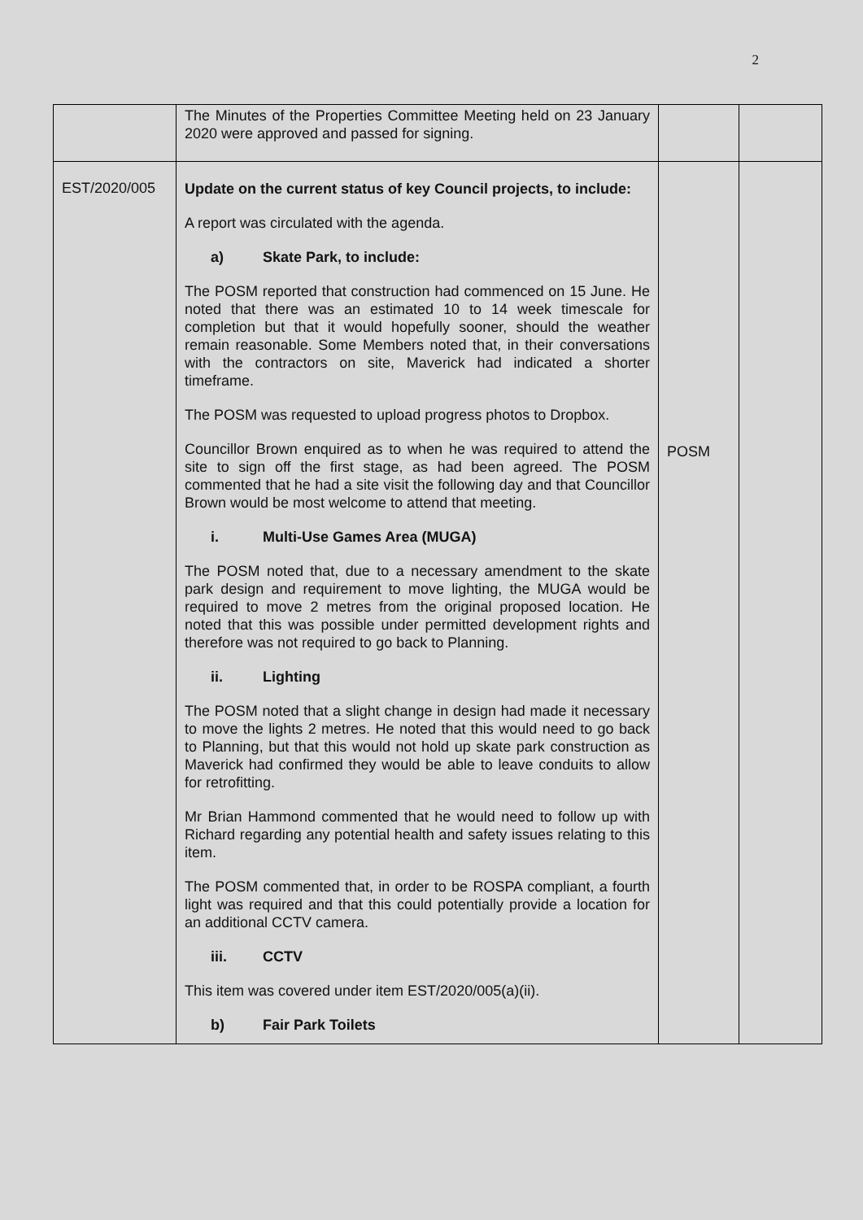2
| | The Minutes of the Properties Committee Meeting held on 23 January 2020 were approved and passed for signing. | | |
| EST/2020/005 | Update on the current status of key Council projects, to include: A report was circulated with the agenda. a) Skate Park, to include: The POSM reported that construction had commenced on 15 June. He noted that there was an estimated 10 to 14 week timescale for completion but that it would hopefully sooner, should the weather remain reasonable. Some Members noted that, in their conversations with the contractors on site, Maverick had indicated a shorter timeframe. The POSM was requested to upload progress photos to Dropbox. Councillor Brown enquired as to when he was required to attend the site to sign off the first stage, as had been agreed. The POSM commented that he had a site visit the following day and that Councillor Brown would be most welcome to attend that meeting. i. Multi-Use Games Area (MUGA) The POSM noted that, due to a necessary amendment to the skate park design and requirement to move lighting, the MUGA would be required to move 2 metres from the original proposed location. He noted that this was possible under permitted development rights and therefore was not required to go back to Planning. ii. Lighting The POSM noted that a slight change in design had made it necessary to move the lights 2 metres. He noted that this would need to go back to Planning, but that this would not hold up skate park construction as Maverick had confirmed they would be able to leave conduits to allow for retrofitting. Mr Brian Hammond commented that he would need to follow up with Richard regarding any potential health and safety issues relating to this item. The POSM commented that, in order to be ROSPA compliant, a fourth light was required and that this could potentially provide a location for an additional CCTV camera. iii. CCTV This item was covered under item EST/2020/005(a)(ii). b) Fair Park Toilets | POSM | |